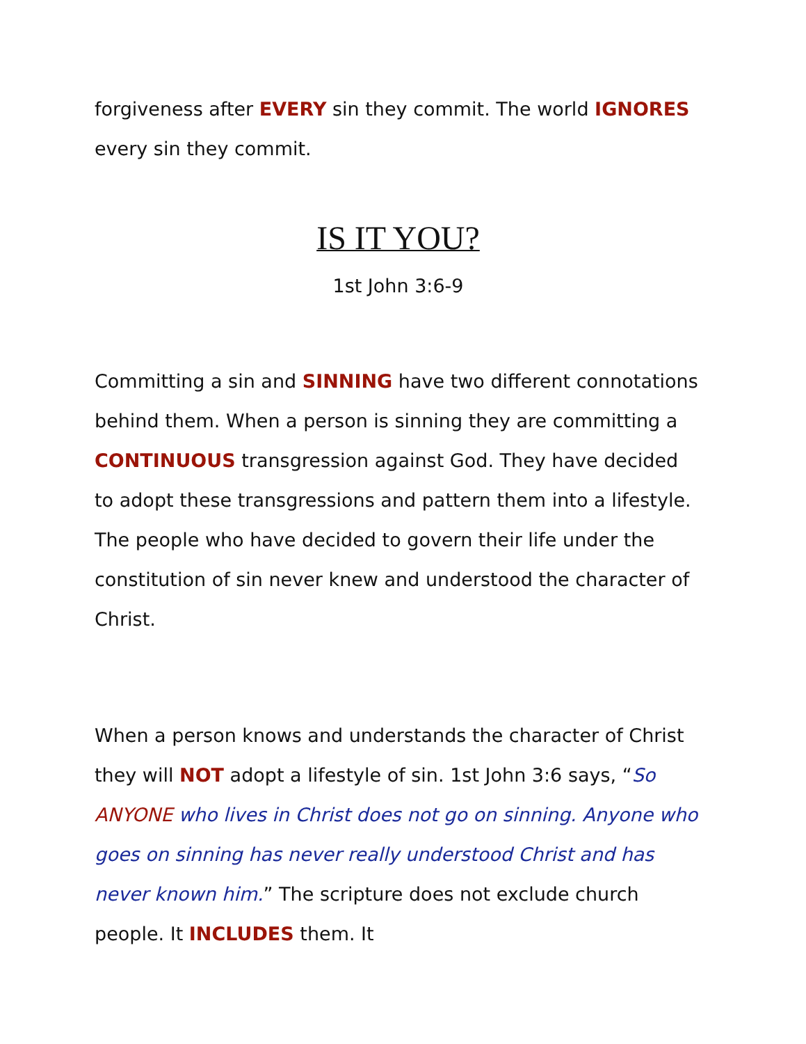forgiveness after EVERY sin they commit. The world IGNORES every sin they commit.
IS IT YOU?
1st John 3:6-9
Committing a sin and SINNING have two different connotations behind them. When a person is sinning they are committing a CONTINUOUS transgression against God. They have decided to adopt these transgressions and pattern them into a lifestyle. The people who have decided to govern their life under the constitution of sin never knew and understood the character of Christ.
When a person knows and understands the character of Christ they will NOT adopt a lifestyle of sin. 1st John 3:6 says, “So ANYONE who lives in Christ does not go on sinning. Anyone who goes on sinning has never really understood Christ and has never known him.” The scripture does not exclude church people. It INCLUDES them. It